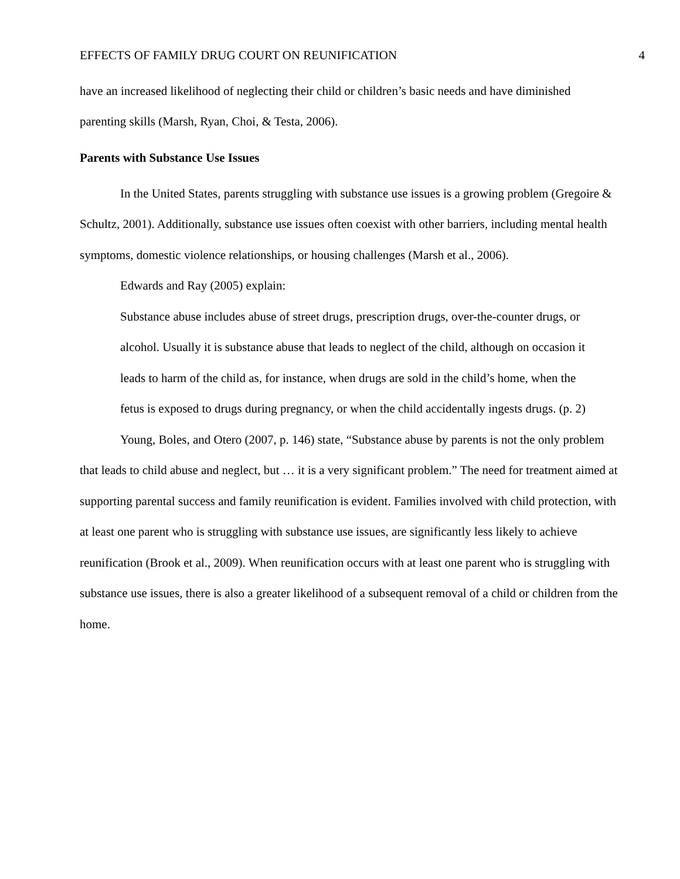EFFECTS OF FAMILY DRUG COURT ON REUNIFICATION 4
have an increased likelihood of neglecting their child or children’s basic needs and have diminished parenting skills (Marsh, Ryan, Choi, & Testa, 2006).
Parents with Substance Use Issues
In the United States, parents struggling with substance use issues is a growing problem (Gregoire & Schultz, 2001). Additionally, substance use issues often coexist with other barriers, including mental health symptoms, domestic violence relationships, or housing challenges (Marsh et al., 2006).
Edwards and Ray (2005) explain:
Substance abuse includes abuse of street drugs, prescription drugs, over-the-counter drugs, or alcohol. Usually it is substance abuse that leads to neglect of the child, although on occasion it leads to harm of the child as, for instance, when drugs are sold in the child’s home, when the fetus is exposed to drugs during pregnancy, or when the child accidentally ingests drugs. (p. 2)
Young, Boles, and Otero (2007, p. 146) state, “Substance abuse by parents is not the only problem that leads to child abuse and neglect, but … it is a very significant problem.” The need for treatment aimed at supporting parental success and family reunification is evident. Families involved with child protection, with at least one parent who is struggling with substance use issues, are significantly less likely to achieve reunification (Brook et al., 2009). When reunification occurs with at least one parent who is struggling with substance use issues, there is also a greater likelihood of a subsequent removal of a child or children from the home.